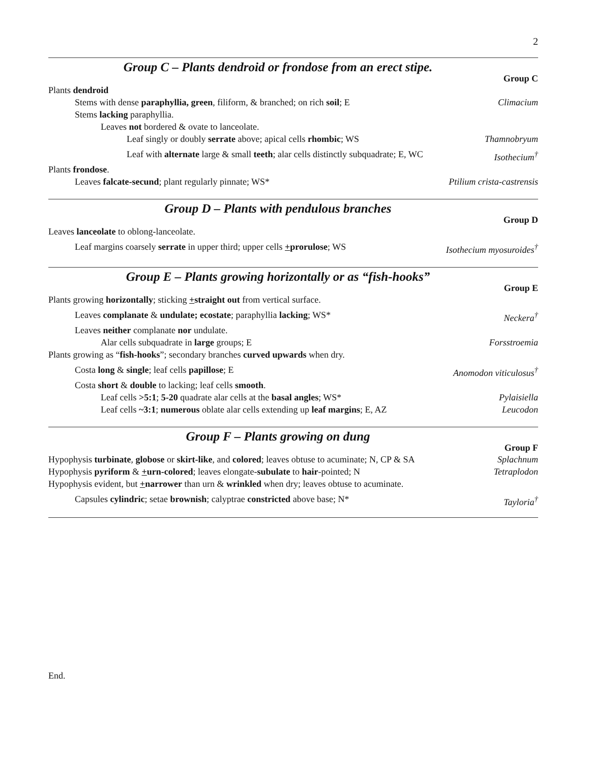2
Group C – Plants dendroid or frondose from an erect stipe.
Group C
Plants dendroid
Stems with dense paraphyllia, green, filiform, & branched; on rich soil; E Climacium
Stems lacking paraphyllia.
Leaves not bordered & ovate to lanceolate.
Leaf singly or doubly serrate above; apical cells rhombic; WS Thamnobryum
Leaf with alternate large & small teeth; alar cells distinctly subquadrate; E, WC Isothecium<sup>†</sup>
Plants frondose.
Leaves falcate-secund; plant regularly pinnate; WS* Ptilium crista-castrensis
Group D – Plants with pendulous branches
Group D
Leaves lanceolate to oblong-lanceolate.
Leaf margins coarsely serrate in upper third; upper cells +prorulose; WS Isothecium myosuroides<sup>†</sup>
Group E – Plants growing horizontally or as “fish-hooks”
Group E
Plants growing horizontally; sticking +straight out from vertical surface.
Leaves complanate & undulate; ecostate; paraphyllia lacking; WS* Neckera<sup>†</sup>
Leaves neither complanate nor undulate.
Alar cells subquadrate in large groups; E Forsstroemia
Plants growing as “fish-hooks”; secondary branches curved upwards when dry.
Costa long & single; leaf cells papillose; E Anomodon viticulosus<sup>†</sup>
Costa short & double to lacking; leaf cells smooth.
Leaf cells >5:1; 5-20 quadrate alar cells at the basal angles; WS* Pylaisiella
Leaf cells ~3:1; numerous oblate alar cells extending up leaf margins; E, AZ Leucodon
Group F – Plants growing on dung
Group F
Hypophysis turbinate, globose or skirt-like, and colored; leaves obtuse to acuminate; N, CP & SA Splachnum
Hypophysis pyriform & +urn-colored; leaves elongate-subulate to hair-pointed; N Tetraplodon
Hypophysis evident, but +narrower than urn & wrinkled when dry; leaves obtuse to acuminate.
Capsules cylindric; setae brownish; calyptrae constricted above base; N* Tayloria<sup>†</sup>
End.